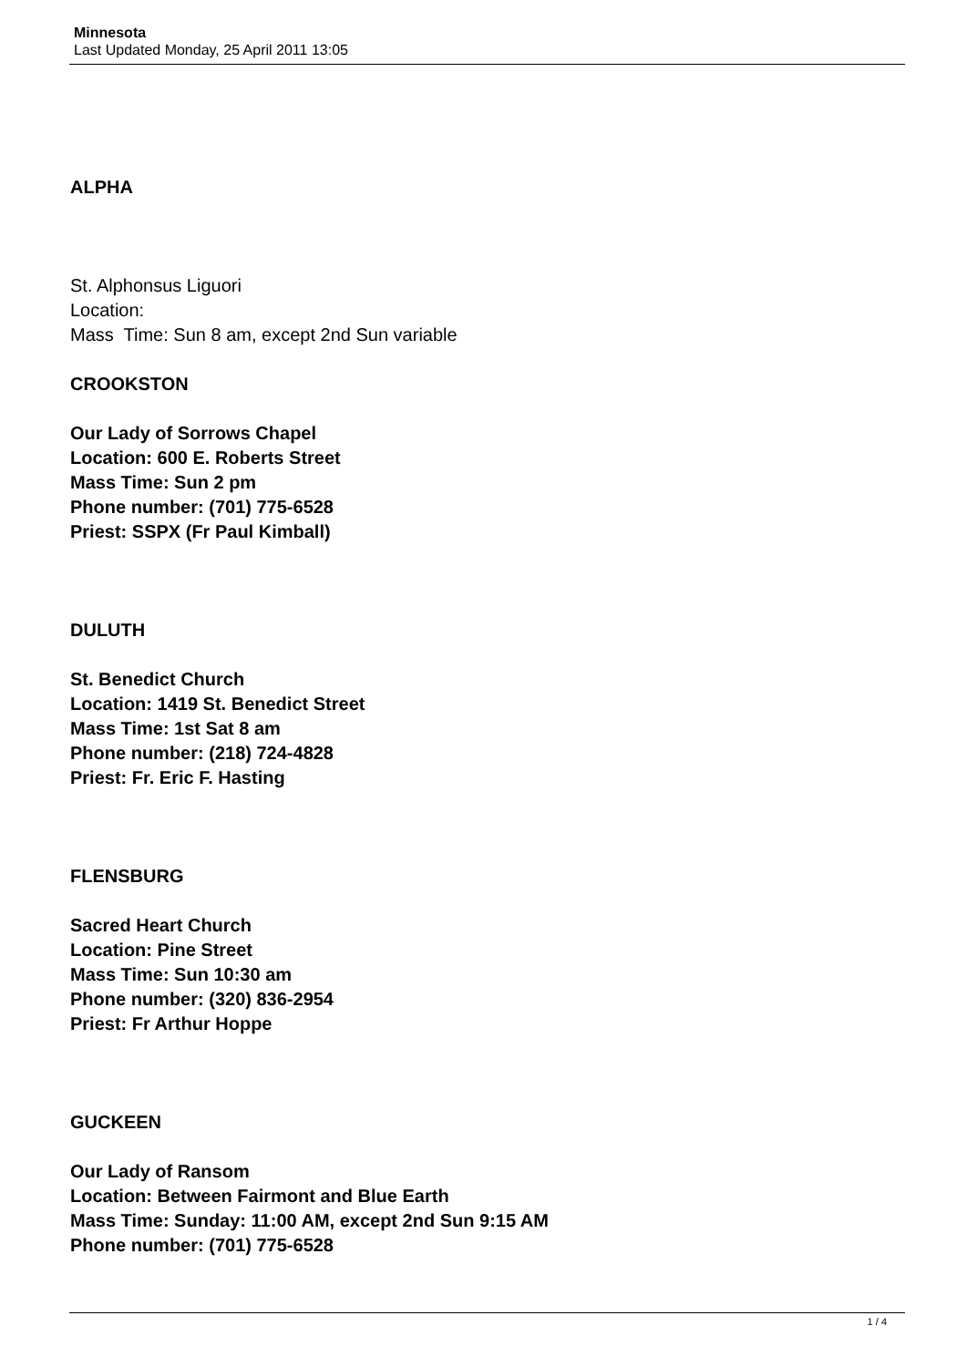Minnesota
Last Updated Monday, 25 April 2011 13:05
ALPHA
St. Alphonsus Liguori
Location:
Mass Time: Sun 8 am, except 2nd Sun variable
CROOKSTON
Our Lady of Sorrows Chapel
Location: 600 E. Roberts Street
Mass Time: Sun 2 pm
Phone number: (701) 775-6528
Priest: SSPX (Fr Paul Kimball)
DULUTH
St. Benedict Church
Location: 1419 St. Benedict Street
Mass Time: 1st Sat 8 am
Phone number: (218) 724-4828
Priest: Fr. Eric F. Hasting
FLENSBURG
Sacred Heart Church
Location: Pine Street
Mass Time: Sun 10:30 am
Phone number: (320) 836-2954
Priest: Fr Arthur Hoppe
GUCKEEN
Our Lady of Ransom
Location: Between Fairmont and Blue Earth
Mass Time: Sunday: 11:00 AM, except 2nd Sun 9:15 AM
Phone number: (701) 775-6528
1 / 4